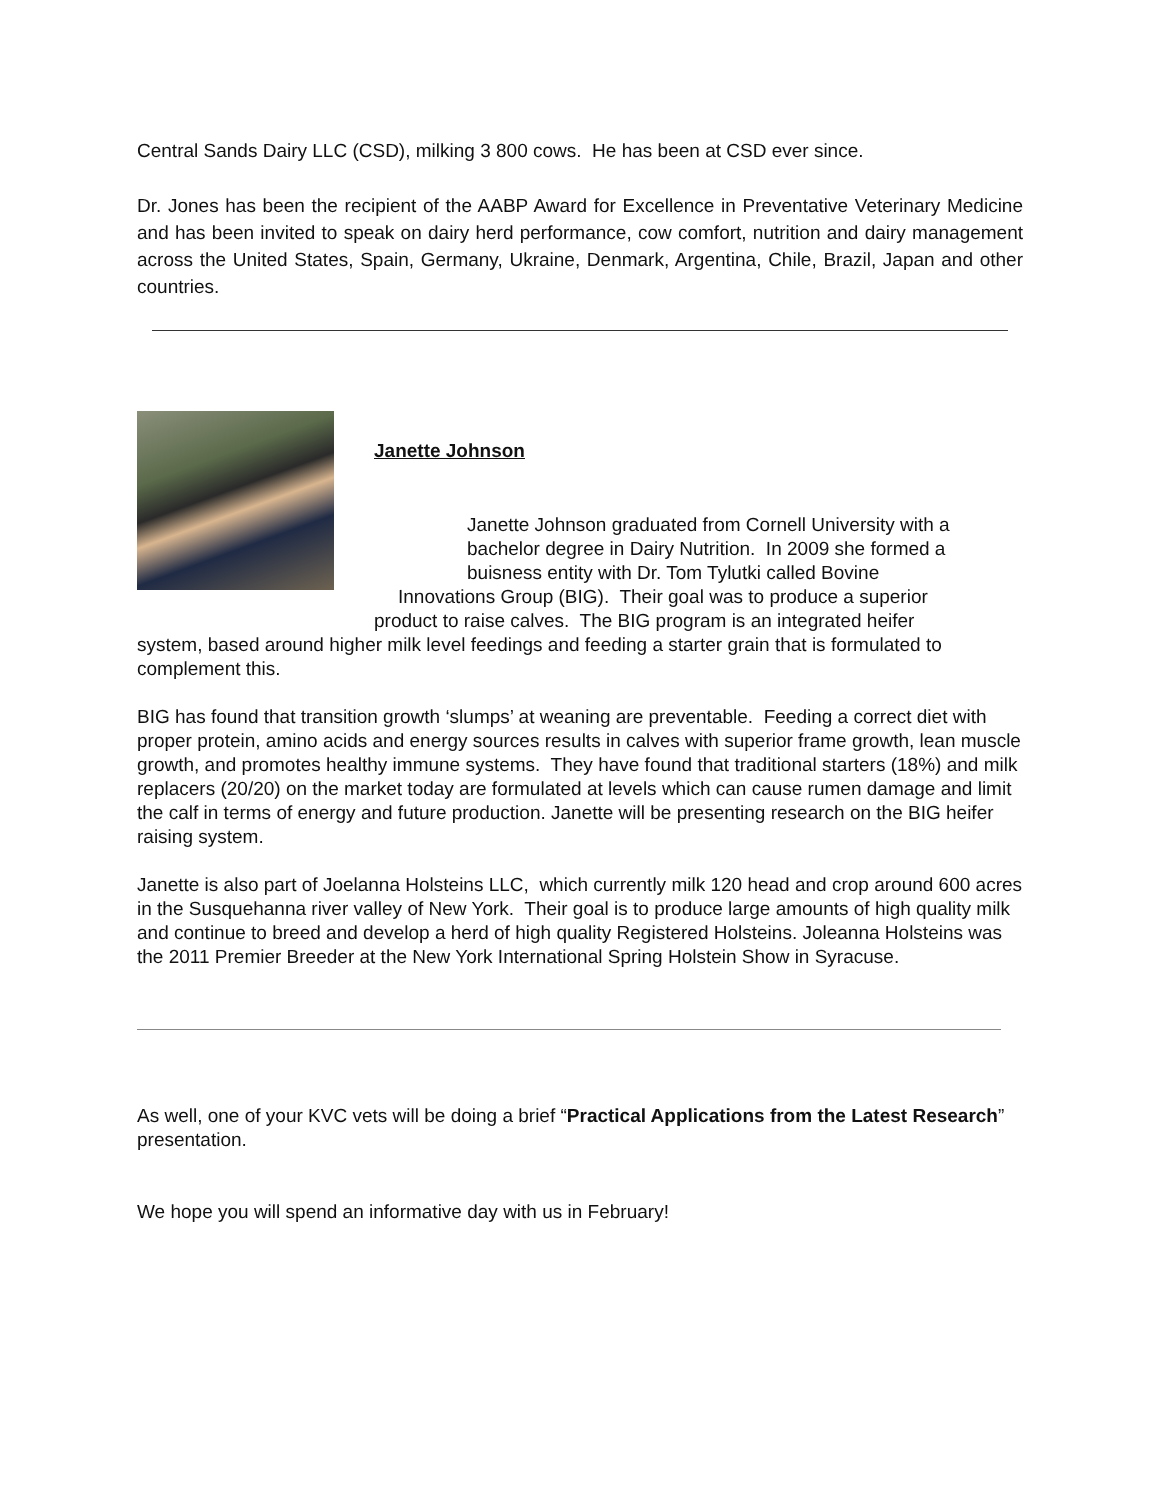Central Sands Dairy LLC (CSD), milking 3 800 cows. He has been at CSD ever since.
Dr. Jones has been the recipient of the AABP Award for Excellence in Preventative Veterinary Medicine and has been invited to speak on dairy herd performance, cow comfort, nutrition and dairy management across the United States, Spain, Germany, Ukraine, Denmark, Argentina, Chile, Brazil, Japan and other countries.
Janette Johnson
Janette Johnson graduated from Cornell University with a bachelor degree in Dairy Nutrition. In 2009 she formed a buisness entity with Dr. Tom Tylutki called Bovine
Innovations Group (BIG). Their goal was to produce a superior
product to raise calves. The BIG program is an integrated heifer
system, based around higher milk level feedings and feeding a starter grain that is formulated to complement this.
BIG has found that transition growth ‘slumps’ at weaning are preventable. Feeding a correct diet with proper protein, amino acids and energy sources results in calves with superior frame growth, lean muscle growth, and promotes healthy immune systems. They have found that traditional starters (18%) and milk replacers (20/20) on the market today are formulated at levels which can cause rumen damage and limit the calf in terms of energy and future production. Janette will be presenting research on the BIG heifer raising system.
Janette is also part of Joelanna Holsteins LLC, which currently milk 120 head and crop around 600 acres in the Susquehanna river valley of New York. Their goal is to produce large amounts of high quality milk and continue to breed and develop a herd of high quality Registered Holsteins. Joleanna Holsteins was the 2011 Premier Breeder at the New York International Spring Holstein Show in Syracuse.
As well, one of your KVC vets will be doing a brief “Practical Applications from the Latest Research” presentation.
We hope you will spend an informative day with us in February!